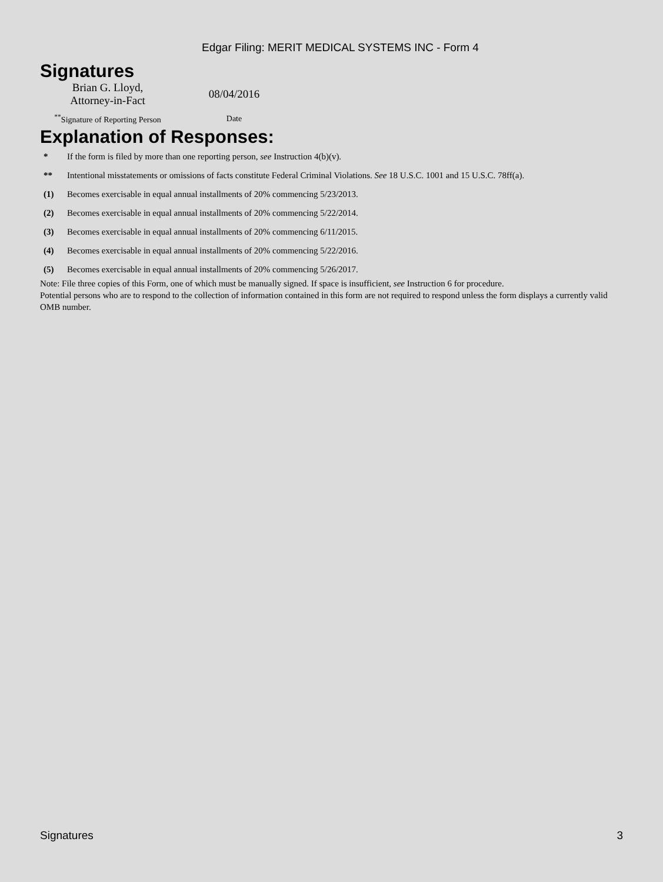Edgar Filing: MERIT MEDICAL SYSTEMS INC - Form 4
Signatures
| Brian G. Lloyd, Attorney-in-Fact | 08/04/2016 |
| <sup>**</sup> Signature of Reporting Person | Date |
Explanation of Responses:
| * | If the form is filed by more than one reporting person, see Instruction 4(b)(v). |
| ** | Intentional misstatements or omissions of facts constitute Federal Criminal Violations. See 18 U.S.C. 1001 and 15 U.S.C. 78ff(a). |
| (1) | Becomes exercisable in equal annual installments of 20% commencing 5/23/2013. |
| (2) | Becomes exercisable in equal annual installments of 20% commencing 5/22/2014. |
| (3) | Becomes exercisable in equal annual installments of 20% commencing 6/11/2015. |
| (4) | Becomes exercisable in equal annual installments of 20% commencing 5/22/2016. |
| (5) | Becomes exercisable in equal annual installments of 20% commencing 5/26/2017. |
Note: File three copies of this Form, one of which must be manually signed. If space is insufficient, see Instruction 6 for procedure.
Potential persons who are to respond to the collection of information contained in this form are not required to respond unless the form displays a currently valid OMB number.
Signatures 3